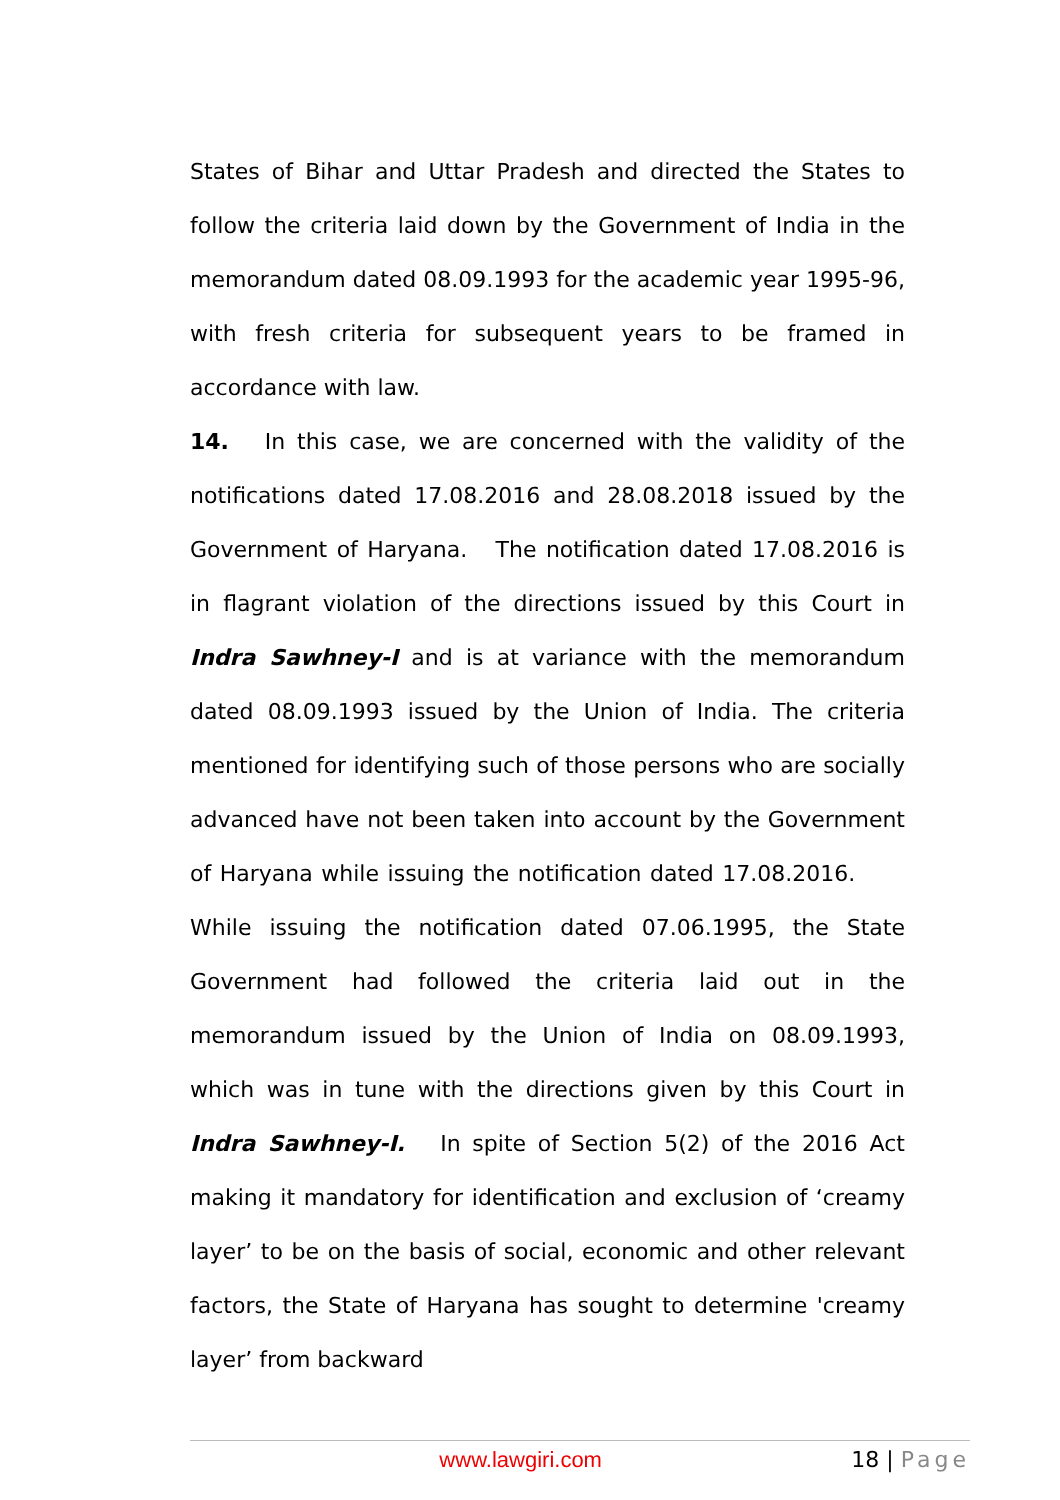States of Bihar and Uttar Pradesh and directed the States to follow the criteria laid down by the Government of India in the memorandum dated 08.09.1993 for the academic year 1995-96, with fresh criteria for subsequent years to be framed in accordance with law.
14. In this case, we are concerned with the validity of the notifications dated 17.08.2016 and 28.08.2018 issued by the Government of Haryana. The notification dated 17.08.2016 is in flagrant violation of the directions issued by this Court in Indra Sawhney-I and is at variance with the memorandum dated 08.09.1993 issued by the Union of India. The criteria mentioned for identifying such of those persons who are socially advanced have not been taken into account by the Government of Haryana while issuing the notification dated 17.08.2016. While issuing the notification dated 07.06.1995, the State Government had followed the criteria laid out in the memorandum issued by the Union of India on 08.09.1993, which was in tune with the directions given by this Court in Indra Sawhney-I. In spite of Section 5(2) of the 2016 Act making it mandatory for identification and exclusion of ‘creamy layer’ to be on the basis of social, economic and other relevant factors, the State of Haryana has sought to determine 'creamy layer’ from backward
www.lawgiri.com 18 | Page